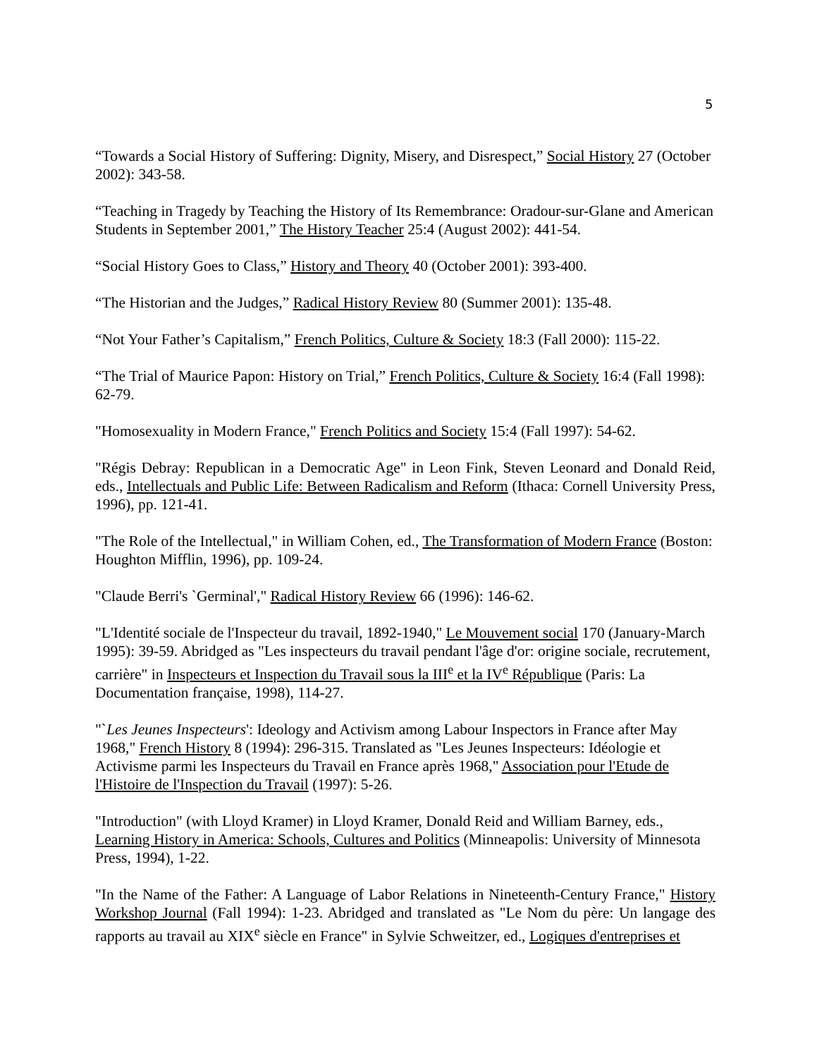5
“Towards a Social History of Suffering: Dignity, Misery, and Disrespect,” Social History 27 (October 2002): 343-58.
“Teaching in Tragedy by Teaching the History of Its Remembrance: Oradour-sur-Glane and American Students in September 2001,” The History Teacher 25:4 (August 2002): 441-54.
“Social History Goes to Class,” History and Theory 40 (October 2001): 393-400.
“The Historian and the Judges,” Radical History Review 80 (Summer 2001): 135-48.
“Not Your Father’s Capitalism,” French Politics, Culture & Society 18:3 (Fall 2000): 115-22.
“The Trial of Maurice Papon: History on Trial,” French Politics, Culture & Society 16:4 (Fall 1998): 62-79.
"Homosexuality in Modern France," French Politics and Society 15:4 (Fall 1997): 54-62.
"Régis Debray: Republican in a Democratic Age" in Leon Fink, Steven Leonard and Donald Reid, eds., Intellectuals and Public Life: Between Radicalism and Reform (Ithaca: Cornell University Press, 1996), pp. 121-41.
"The Role of the Intellectual," in William Cohen, ed., The Transformation of Modern France (Boston: Houghton Mifflin, 1996), pp. 109-24.
"Claude Berri's `Germinal'," Radical History Review 66 (1996): 146-62.
"L'Identité sociale de l'Inspecteur du travail, 1892-1940," Le Mouvement social 170 (January-March 1995): 39-59. Abridged as "Les inspecteurs du travail pendant l'âge d'or: origine sociale, recrutement, carrière" in Inspecteurs et Inspection du Travail sous la III<sup>e</sup> et la IV<sup>e</sup> République (Paris: La Documentation française, 1998), 114-27.
"`Les Jeunes Inspecteurs': Ideology and Activism among Labour Inspectors in France after May 1968," French History 8 (1994): 296-315. Translated as "Les Jeunes Inspecteurs: Idéologie et Activisme parmi les Inspecteurs du Travail en France après 1968," Association pour l'Etude de l'Histoire de l'Inspection du Travail (1997): 5-26.
"Introduction" (with Lloyd Kramer) in Lloyd Kramer, Donald Reid and William Barney, eds., Learning History in America: Schools, Cultures and Politics (Minneapolis: University of Minnesota Press, 1994), 1-22.
"In the Name of the Father: A Language of Labor Relations in Nineteenth-Century France," History Workshop Journal (Fall 1994): 1-23. Abridged and translated as "Le Nom du père: Un langage des rapports au travail au XIX<sup>e</sup> siècle en France" in Sylvie Schweitzer, ed., Logiques d'entreprises et